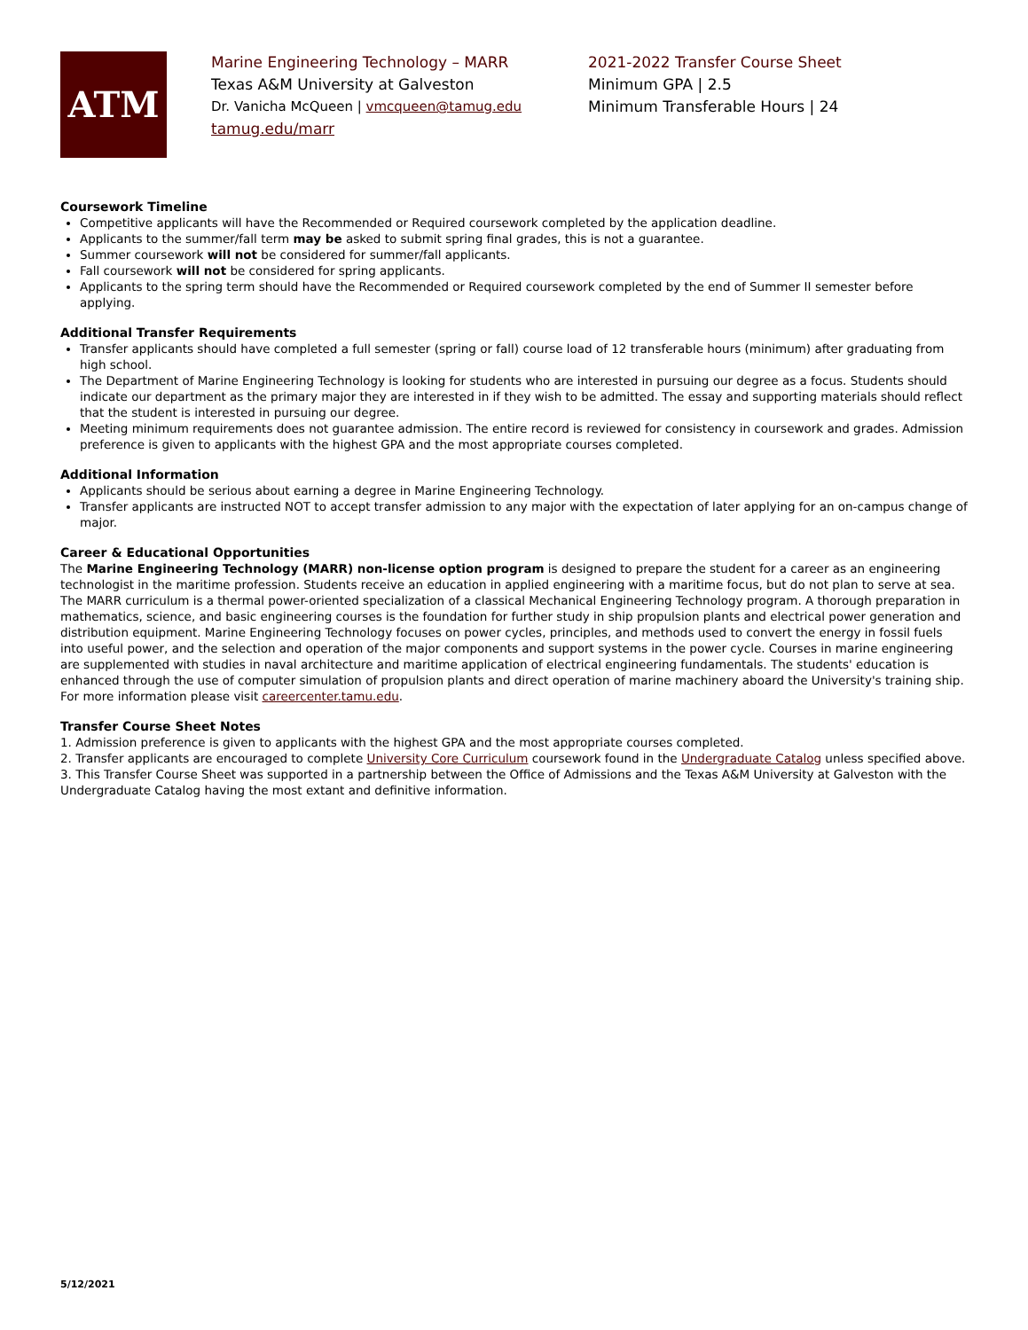ATM
Marine Engineering Technology – MARR
Texas A&M University at Galveston
Dr. Vanicha McQueen | vmcqueen@tamug.edu
tamug.edu/marr
2021-2022 Transfer Course Sheet
Minimum GPA | 2.5
Minimum Transferable Hours | 24
Coursework Timeline
Competitive applicants will have the Recommended or Required coursework completed by the application deadline.
Applicants to the summer/fall term may be asked to submit spring final grades, this is not a guarantee.
Summer coursework will not be considered for summer/fall applicants.
Fall coursework will not be considered for spring applicants.
Applicants to the spring term should have the Recommended or Required coursework completed by the end of Summer II semester before applying.
Additional Transfer Requirements
Transfer applicants should have completed a full semester (spring or fall) course load of 12 transferable hours (minimum) after graduating from high school.
The Department of Marine Engineering Technology is looking for students who are interested in pursuing our degree as a focus. Students should indicate our department as the primary major they are interested in if they wish to be admitted. The essay and supporting materials should reflect that the student is interested in pursuing our degree.
Meeting minimum requirements does not guarantee admission. The entire record is reviewed for consistency in coursework and grades. Admission preference is given to applicants with the highest GPA and the most appropriate courses completed.
Additional Information
Applicants should be serious about earning a degree in Marine Engineering Technology.
Transfer applicants are instructed NOT to accept transfer admission to any major with the expectation of later applying for an on-campus change of major.
Career & Educational Opportunities
The Marine Engineering Technology (MARR) non-license option program is designed to prepare the student for a career as an engineering technologist in the maritime profession. Students receive an education in applied engineering with a maritime focus, but do not plan to serve at sea. The MARR curriculum is a thermal power-oriented specialization of a classical Mechanical Engineering Technology program. A thorough preparation in mathematics, science, and basic engineering courses is the foundation for further study in ship propulsion plants and electrical power generation and distribution equipment. Marine Engineering Technology focuses on power cycles, principles, and methods used to convert the energy in fossil fuels into useful power, and the selection and operation of the major components and support systems in the power cycle. Courses in marine engineering are supplemented with studies in naval architecture and maritime application of electrical engineering fundamentals. The students' education is enhanced through the use of computer simulation of propulsion plants and direct operation of marine machinery aboard the University's training ship. For more information please visit careercenter.tamu.edu.
Transfer Course Sheet Notes
1. Admission preference is given to applicants with the highest GPA and the most appropriate courses completed.
2. Transfer applicants are encouraged to complete University Core Curriculum coursework found in the Undergraduate Catalog unless specified above.
3. This Transfer Course Sheet was supported in a partnership between the Office of Admissions and the Texas A&M University at Galveston with the Undergraduate Catalog having the most extant and definitive information.
5/12/2021